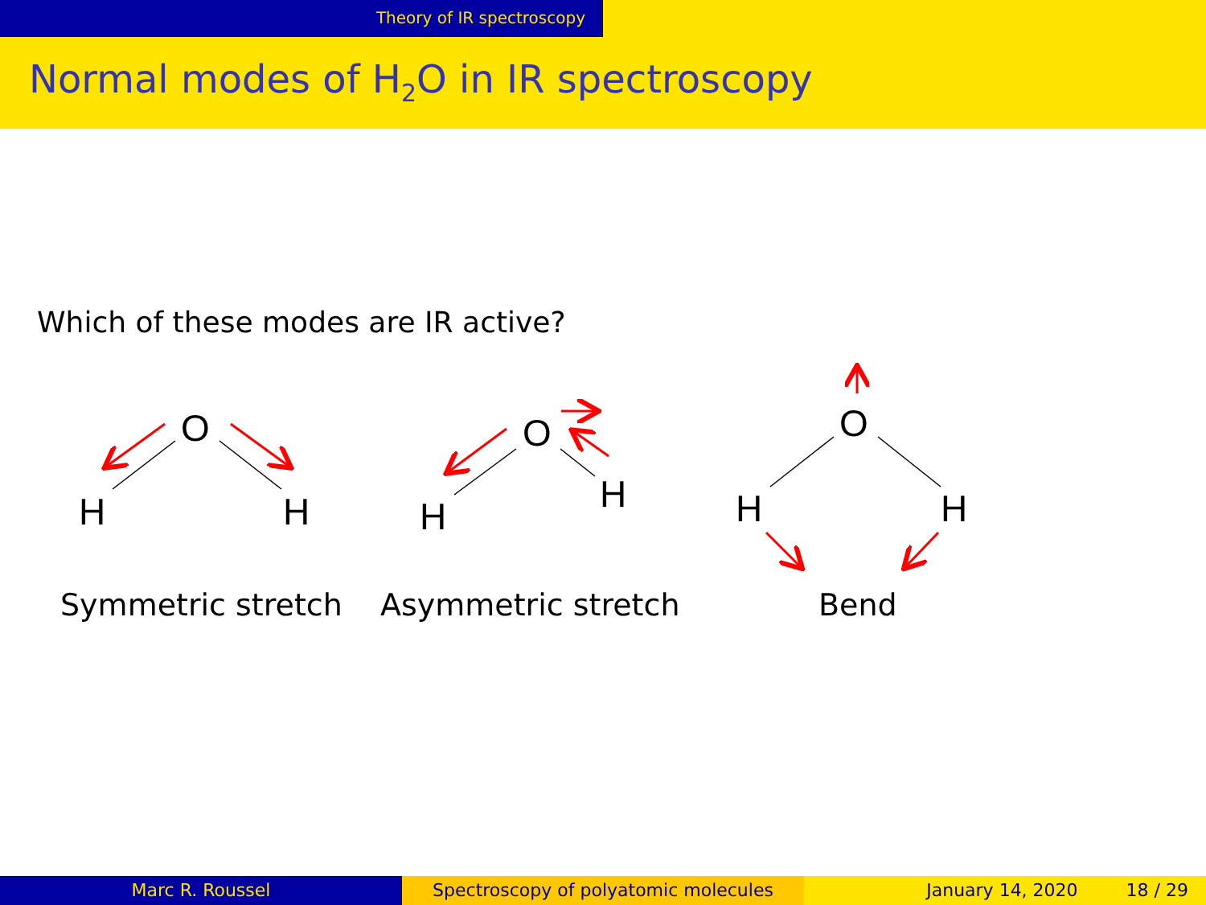Theory of IR spectroscopy
Normal modes of H<sub>2</sub>O in IR spectroscopy
Which of these modes are IR active?
O
H
H
O
H
H
O
H
H
Symmetric stretch Asymmetric stretch Bend
Marc R. Roussel Spectroscopy of polyatomic molecules January 14, 2020 18 / 29